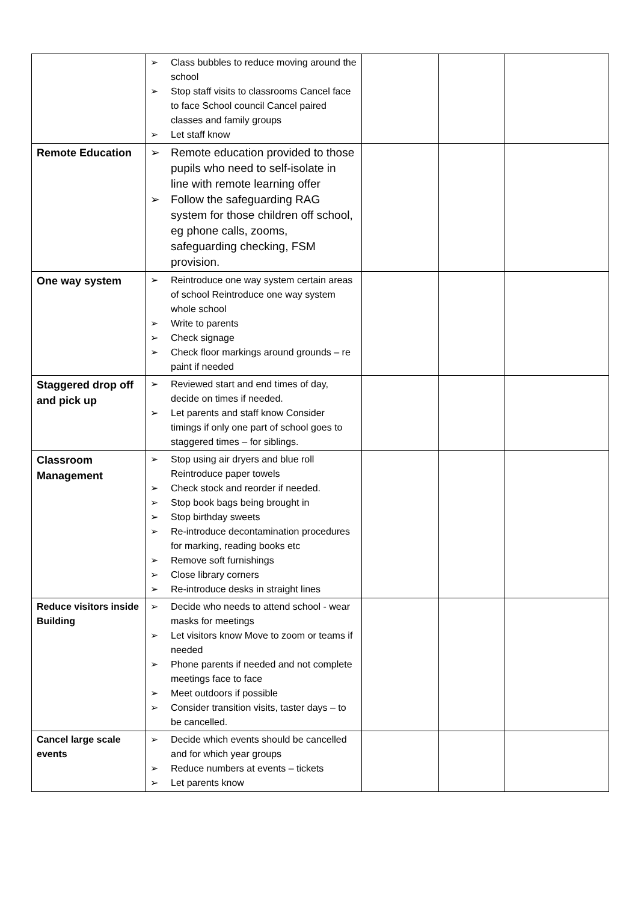| | ➢ Class bubbles to reduce moving around the school ➢ Stop staff visits to classrooms Cancel face to face School council Cancel paired classes and family groups ➢ Let staff know | | | |
| Remote Education | ➢ Remote education provided to those pupils who need to self-isolate in line with remote learning offer ➢ Follow the safeguarding RAG system for those children off school, eg phone calls, zooms, safeguarding checking, FSM provision. | | | |
| One way system | ➢ Reintroduce one way system certain areas of school Reintroduce one way system whole school ➢ Write to parents ➢ Check signage ➢ Check floor markings around grounds – re paint if needed | | | |
| Staggered drop off and pick up | ➢ Reviewed start and end times of day, decide on times if needed. ➢ Let parents and staff know Consider timings if only one part of school goes to staggered times – for siblings. | | | |
| Classroom Management | ➢ Stop using air dryers and blue roll Reintroduce paper towels ➢ Check stock and reorder if needed. ➢ Stop book bags being brought in ➢ Stop birthday sweets ➢ Re-introduce decontamination procedures for marking, reading books etc ➢ Remove soft furnishings ➢ Close library corners ➢ Re-introduce desks in straight lines | | | |
| Reduce visitors inside Building | ➢ Decide who needs to attend school - wear masks for meetings ➢ Let visitors know Move to zoom or teams if needed ➢ Phone parents if needed and not complete meetings face to face ➢ Meet outdoors if possible ➢ Consider transition visits, taster days – to be cancelled. | | | |
| Cancel large scale events | ➢ Decide which events should be cancelled and for which year groups ➢ Reduce numbers at events – tickets ➢ Let parents know | | | |